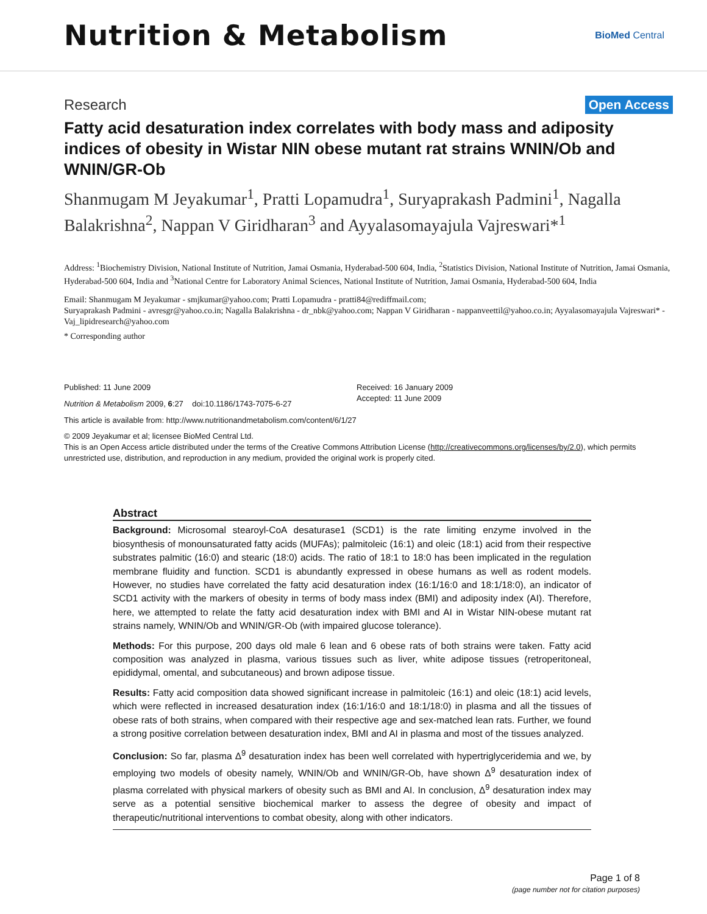Nutrition & Metabolism
BioMed Central
Research Open Access
Fatty acid desaturation index correlates with body mass and adiposity indices of obesity in Wistar NIN obese mutant rat strains WNIN/Ob and WNIN/GR-Ob
Shanmugam M Jeyakumar<sup>1</sup>, Pratti Lopamudra<sup>1</sup>, Suryaprakash Padmini<sup>1</sup>, Nagalla Balakrishna<sup>2</sup>, Nappan V Giridharan<sup>3</sup> and Ayyalasomayajula Vajreswari*<sup>1</sup>
Address: <sup>1</sup>Biochemistry Division, National Institute of Nutrition, Jamai Osmania, Hyderabad-500 604, India, <sup>2</sup>Statistics Division, National Institute of Nutrition, Jamai Osmania, Hyderabad-500 604, India and <sup>3</sup>National Centre for Laboratory Animal Sciences, National Institute of Nutrition, Jamai Osmania, Hyderabad-500 604, India
Email: Shanmugam M Jeyakumar - smjkumar@yahoo.com; Pratti Lopamudra - pratti84@rediffmail.com;
Suryaprakash Padmini - avresgr@yahoo.co.in; Nagalla Balakrishna - dr_nbk@yahoo.com; Nappan V Giridharan - nappanveettil@yahoo.co.in; Ayyalasomayajula Vajreswari* - Vaj_lipidresearch@yahoo.com
* Corresponding author
Published: 11 June 2009
Nutrition & Metabolism 2009, 6:27 doi:10.1186/1743-7075-6-27
Received: 16 January 2009
Accepted: 11 June 2009
This article is available from: http://www.nutritionandmetabolism.com/content/6/1/27
© 2009 Jeyakumar et al; licensee BioMed Central Ltd.
This is an Open Access article distributed under the terms of the Creative Commons Attribution License (http://creativecommons.org/licenses/by/2.0), which permits unrestricted use, distribution, and reproduction in any medium, provided the original work is properly cited.
Abstract
Background: Microsomal stearoyl-CoA desaturase1 (SCD1) is the rate limiting enzyme involved in the biosynthesis of monounsaturated fatty acids (MUFAs); palmitoleic (16:1) and oleic (18:1) acid from their respective substrates palmitic (16:0) and stearic (18:0) acids. The ratio of 18:1 to 18:0 has been implicated in the regulation membrane fluidity and function. SCD1 is abundantly expressed in obese humans as well as rodent models. However, no studies have correlated the fatty acid desaturation index (16:1/16:0 and 18:1/18:0), an indicator of SCD1 activity with the markers of obesity in terms of body mass index (BMI) and adiposity index (AI). Therefore, here, we attempted to relate the fatty acid desaturation index with BMI and AI in Wistar NIN-obese mutant rat strains namely, WNIN/Ob and WNIN/GR-Ob (with impaired glucose tolerance).
Methods: For this purpose, 200 days old male 6 lean and 6 obese rats of both strains were taken. Fatty acid composition was analyzed in plasma, various tissues such as liver, white adipose tissues (retroperitoneal, epididymal, omental, and subcutaneous) and brown adipose tissue.
Results: Fatty acid composition data showed significant increase in palmitoleic (16:1) and oleic (18:1) acid levels, which were reflected in increased desaturation index (16:1/16:0 and 18:1/18:0) in plasma and all the tissues of obese rats of both strains, when compared with their respective age and sex-matched lean rats. Further, we found a strong positive correlation between desaturation index, BMI and AI in plasma and most of the tissues analyzed.
Conclusion: So far, plasma Δ<sup>9</sup> desaturation index has been well correlated with hypertriglyceridemia and we, by employing two models of obesity namely, WNIN/Ob and WNIN/GR-Ob, have shown Δ<sup>9</sup> desaturation index of plasma correlated with physical markers of obesity such as BMI and AI. In conclusion, Δ<sup>9</sup> desaturation index may serve as a potential sensitive biochemical marker to assess the degree of obesity and impact of therapeutic/nutritional interventions to combat obesity, along with other indicators.
Page 1 of 8
(page number not for citation purposes)